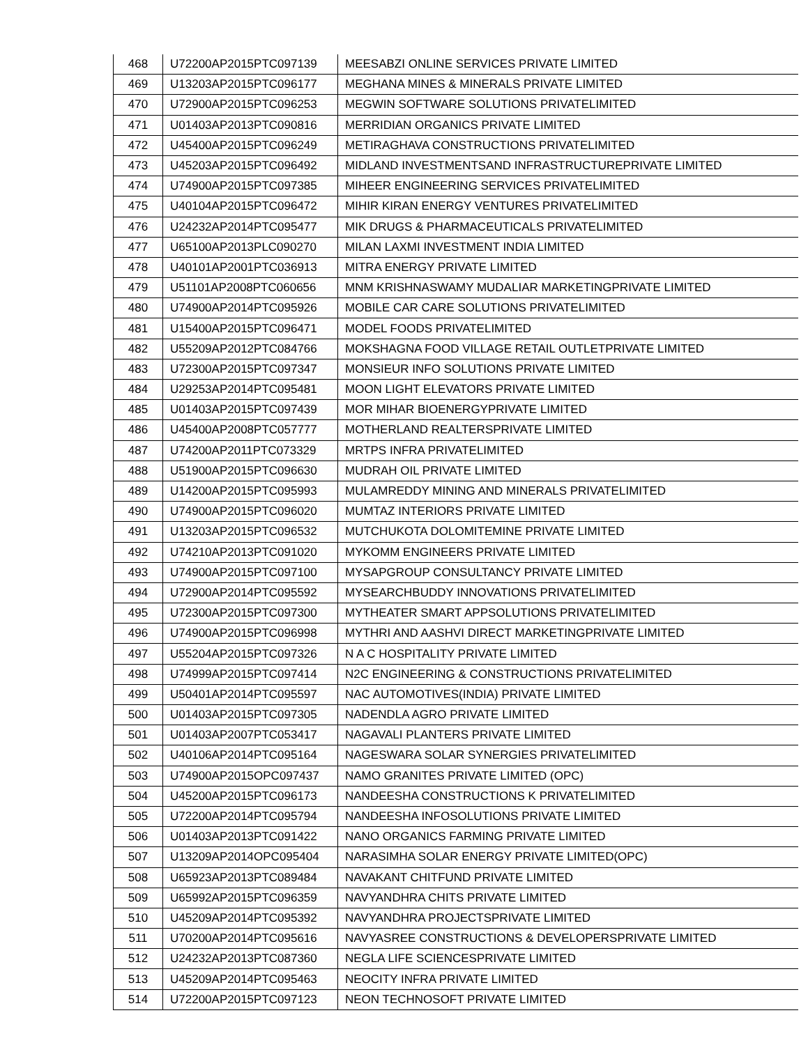| 468 | U72200AP2015PTC097139 | MEESABZI ONLINE SERVICES PRIVATE LIMITED |
| 469 | U13203AP2015PTC096177 | MEGHANA MINES & MINERALS PRIVATE LIMITED |
| 470 | U72900AP2015PTC096253 | MEGWIN SOFTWARE SOLUTIONS PRIVATELIMITED |
| 471 | U01403AP2013PTC090816 | MERRIDIAN ORGANICS PRIVATE LIMITED |
| 472 | U45400AP2015PTC096249 | METIRAGHAVA CONSTRUCTIONS PRIVATELIMITED |
| 473 | U45203AP2015PTC096492 | MIDLAND INVESTMENTSAND INFRASTRUCTUREPRIVATE LIMITED |
| 474 | U74900AP2015PTC097385 | MIHEER ENGINEERING SERVICES PRIVATELIMITED |
| 475 | U40104AP2015PTC096472 | MIHIR KIRAN ENERGY VENTURES PRIVATELIMITED |
| 476 | U24232AP2014PTC095477 | MIK DRUGS & PHARMACEUTICALS PRIVATELIMITED |
| 477 | U65100AP2013PLC090270 | MILAN LAXMI INVESTMENT INDIA LIMITED |
| 478 | U40101AP2001PTC036913 | MITRA ENERGY PRIVATE LIMITED |
| 479 | U51101AP2008PTC060656 | MNM KRISHNASWAMY MUDALIAR MARKETINGPRIVATE LIMITED |
| 480 | U74900AP2014PTC095926 | MOBILE CAR CARE SOLUTIONS PRIVATELIMITED |
| 481 | U15400AP2015PTC096471 | MODEL FOODS PRIVATELIMITED |
| 482 | U55209AP2012PTC084766 | MOKSHAGNA FOOD VILLAGE RETAIL OUTLETPRIVATE LIMITED |
| 483 | U72300AP2015PTC097347 | MONSIEUR INFO SOLUTIONS PRIVATE LIMITED |
| 484 | U29253AP2014PTC095481 | MOON LIGHT ELEVATORS PRIVATE LIMITED |
| 485 | U01403AP2015PTC097439 | MOR MIHAR BIOENERGYPRIVATE LIMITED |
| 486 | U45400AP2008PTC057777 | MOTHERLAND REALTERSPRIVATE LIMITED |
| 487 | U74200AP2011PTC073329 | MRTPS INFRA PRIVATELIMITED |
| 488 | U51900AP2015PTC096630 | MUDRAH OIL PRIVATE LIMITED |
| 489 | U14200AP2015PTC095993 | MULAMREDDY MINING AND MINERALS PRIVATELIMITED |
| 490 | U74900AP2015PTC096020 | MUMTAZ INTERIORS PRIVATE LIMITED |
| 491 | U13203AP2015PTC096532 | MUTCHUKOTA DOLOMITEMINE PRIVATE LIMITED |
| 492 | U74210AP2013PTC091020 | MYKOMM ENGINEERS PRIVATE LIMITED |
| 493 | U74900AP2015PTC097100 | MYSAPGROUP CONSULTANCY PRIVATE LIMITED |
| 494 | U72900AP2014PTC095592 | MYSEARCHBUDDY INNOVATIONS PRIVATELIMITED |
| 495 | U72300AP2015PTC097300 | MYTHEATER SMART APPSOLUTIONS PRIVATELIMITED |
| 496 | U74900AP2015PTC096998 | MYTHRI AND AASHVI DIRECT MARKETINGPRIVATE LIMITED |
| 497 | U55204AP2015PTC097326 | N A C HOSPITALITY PRIVATE LIMITED |
| 498 | U74999AP2015PTC097414 | N2C ENGINEERING & CONSTRUCTIONS PRIVATELIMITED |
| 499 | U50401AP2014PTC095597 | NAC AUTOMOTIVES(INDIA) PRIVATE LIMITED |
| 500 | U01403AP2015PTC097305 | NADENDLA AGRO PRIVATE LIMITED |
| 501 | U01403AP2007PTC053417 | NAGAVALI PLANTERS PRIVATE LIMITED |
| 502 | U40106AP2014PTC095164 | NAGESWARA SOLAR SYNERGIES PRIVATELIMITED |
| 503 | U74900AP2015OPC097437 | NAMO GRANITES PRIVATE LIMITED (OPC) |
| 504 | U45200AP2015PTC096173 | NANDEESHA CONSTRUCTIONS K PRIVATELIMITED |
| 505 | U72200AP2014PTC095794 | NANDEESHA INFOSOLUTIONS PRIVATE LIMITED |
| 506 | U01403AP2013PTC091422 | NANO ORGANICS FARMING PRIVATE LIMITED |
| 507 | U13209AP2014OPC095404 | NARASIMHA SOLAR ENERGY PRIVATE LIMITED(OPC) |
| 508 | U65923AP2013PTC089484 | NAVAKANT CHITFUND PRIVATE LIMITED |
| 509 | U65992AP2015PTC096359 | NAVYANDHRA CHITS PRIVATE LIMITED |
| 510 | U45209AP2014PTC095392 | NAVYANDHRA PROJECTSPRIVATE LIMITED |
| 511 | U70200AP2014PTC095616 | NAVYASREE CONSTRUCTIONS & DEVELOPERSPRIVATE LIMITED |
| 512 | U24232AP2013PTC087360 | NEGLA LIFE SCIENCESPRIVATE LIMITED |
| 513 | U45209AP2014PTC095463 | NEOCITY INFRA PRIVATE LIMITED |
| 514 | U72200AP2015PTC097123 | NEON TECHNOSOFT PRIVATE LIMITED |